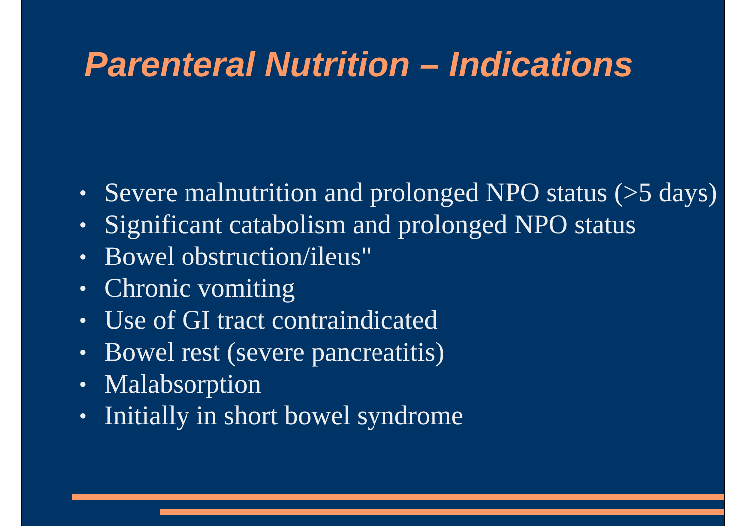Parenteral Nutrition – Indications
● Severe malnutrition and prolonged NPO status (>5 days)
● Significant catabolism and prolonged NPO status
● Bowel obstruction/ileus"
● Chronic vomiting
● Use of GI tract contraindicated
● Bowel rest (severe pancreatitis)
● Malabsorption
● Initially in short bowel syndrome